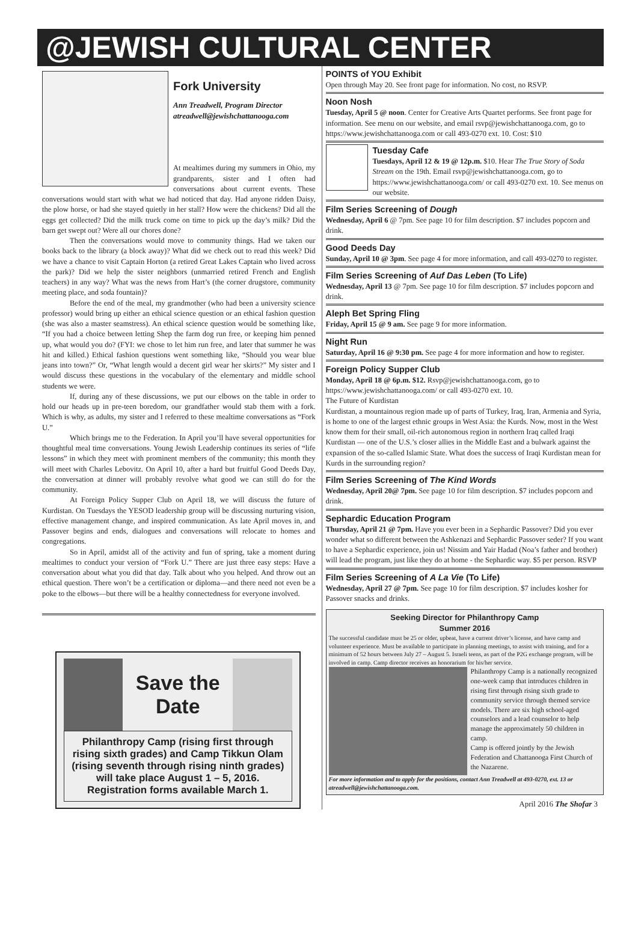@JEWISH CULTURAL CENTER
Fork University
Ann Treadwell, Program Director
atreadwell@jewishchattanooga.com
At mealtimes during my summers in Ohio, my grandparents, sister and I often had conversations about current events. These conversations would start with what we had noticed that day. Had anyone ridden Daisy, the plow horse, or had she stayed quietly in her stall? How were the chickens? Did all the eggs get collected? Did the milk truck come on time to pick up the day’s milk? Did the barn get swept out? Were all our chores done?
Then the conversations would move to community things. Had we taken our books back to the library (a block away)? What did we check out to read this week? Did we have a chance to visit Captain Horton (a retired Great Lakes Captain who lived across the park)? Did we help the sister neighbors (unmarried retired French and English teachers) in any way? What was the news from Hart’s (the corner drugstore, community meeting place, and soda fountain)?
Before the end of the meal, my grandmother (who had been a university science professor) would bring up either an ethical science question or an ethical fashion question (she was also a master seamstress). An ethical science question would be something like, “If you had a choice between letting Shep the farm dog run free, or keeping him penned up, what would you do? (FYI: we chose to let him run free, and later that summer he was hit and killed.) Ethical fashion questions went something like, “Should you wear blue jeans into town?” Or, “What length would a decent girl wear her skirts?” My sister and I would discuss these questions in the vocabulary of the elementary and middle school students we were.
If, during any of these discussions, we put our elbows on the table in order to hold our heads up in pre-teen boredom, our grandfather would stab them with a fork. Which is why, as adults, my sister and I referred to these mealtime conversations as “Fork U.”
Which brings me to the Federation. In April you’ll have several opportunities for thoughtful meal time conversations. Young Jewish Leadership continues its series of “life lessons” in which they meet with prominent members of the community; this month they will meet with Charles Lebovitz. On April 10, after a hard but fruitful Good Deeds Day, the conversation at dinner will probably revolve what good we can still do for the community.
At Foreign Policy Supper Club on April 18, we will discuss the future of Kurdistan. On Tuesdays the YESOD leadership group will be discussing nurturing vision, effective management change, and inspired communication. As late April moves in, and Passover begins and ends, dialogues and conversations will relocate to homes and congregations.
So in April, amidst all of the activity and fun of spring, take a moment during mealtimes to conduct your version of “Fork U.” There are just three easy steps: Have a conversation about what you did that day. Talk about who you helped. And throw out an ethical question. There won’t be a certification or diploma—and there need not even be a poke to the elbows—but there will be a healthy connectedness for everyone involved.
Save the Date
Philanthropy Camp (rising first through rising sixth grades) and Camp Tikkun Olam (rising seventh through rising ninth grades) will take place August 1 – 5, 2016. Registration forms available March 1.
POINTS of YOU Exhibit
Open through May 20. See front page for information. No cost, no RSVP.
Noon Nosh
Tuesday, April 5 @ noon. Center for Creative Arts Quartet performs. See front page for information. See menu on our website, and email rsvp@jewishchattanooga.com, go to https://www.jewishchattanooga.com or call 493-0270 ext. 10. Cost: $10
Tuesday Cafe
Tuesdays, April 12 & 19 @ 12p.m. $10. Hear The True Story of Soda Stream on the 19th. Email rsvp@jewishchattanooga.com, go to https://www.jewishchattanooga.com/ or call 493-0270 ext. 10. See menus on our website.
Film Series Screening of Dough
Wednesday, April 6 @ 7pm. See page 10 for film description. $7 includes popcorn and drink.
Good Deeds Day
Sunday, April 10 @ 3pm. See page 4 for more information, and call 493-0270 to register.
Film Series Screening of Auf Das Leben (To Life)
Wednesday, April 13 @ 7pm. See page 10 for film description. $7 includes popcorn and drink.
Aleph Bet Spring Fling
Friday, April 15 @ 9 am. See page 9 for more information.
Night Run
Saturday, April 16 @ 9:30 pm. See page 4 for more information and how to register.
Foreign Policy Supper Club
Monday, April 18 @ 6p.m. $12. Rsvp@jewishchattanooga.com, go to https://www.jewishchattanooga.com/ or call 493-0270 ext. 10.
The Future of Kurdistan
Kurdistan, a mountainous region made up of parts of Turkey, Iraq, Iran, Armenia and Syria, is home to one of the largest ethnic groups in West Asia: the Kurds. Now, most in the West know them for their small, oil-rich autonomous region in northern Iraq called Iraqi Kurdistan — one of the U.S.’s closer allies in the Middle East and a bulwark against the expansion of the so-called Islamic State. What does the success of Iraqi Kurdistan mean for Kurds in the surrounding region?
Film Series Screening of The Kind Words
Wednesday, April 20@ 7pm. See page 10 for film description. $7 includes popcorn and drink.
Sephardic Education Program
Thursday, April 21 @ 7pm. Have you ever been in a Sephardic Passover? Did you ever wonder what so different between the Ashkenazi and Sephardic Passover seder? If you want to have a Sephardic experience, join us! Nissim and Yair Hadad (Noa’s father and brother) will lead the program, just like they do at home - the Sephardic way. $5 per person. RSVP
Film Series Screening of A La Vie (To Life)
Wednesday, April 27 @ 7pm. See page 10 for film description. $7 includes kosher for Passover snacks and drinks.
Seeking Director for Philanthropy Camp
Summer 2016
The successful candidate must be 25 or older, upbeat, have a current driver’s license, and have camp and volunteer experience. Must be available to participate in planning meetings, to assist with training, and for a minimum of 52 hours between July 27 – August 5. Israeli teens, as part of the P2G exchange program, will be involved in camp. Camp director receives an honorarium for his/her service.
Philanthropy Camp is a nationally recognized one-week camp that introduces children in rising first through rising sixth grade to community service through themed service models. There are six high school-aged counselors and a lead counselor to help manage the approximately 50 children in camp.
Camp is offered jointly by the Jewish Federation and Chattanooga First Church of the Nazarene.
For more information and to apply for the positions, contact Ann Treadwell at 493-0270, ext. 13 or atreadwell@jewishchattanooga.com.
April 2016 The Shofar 3